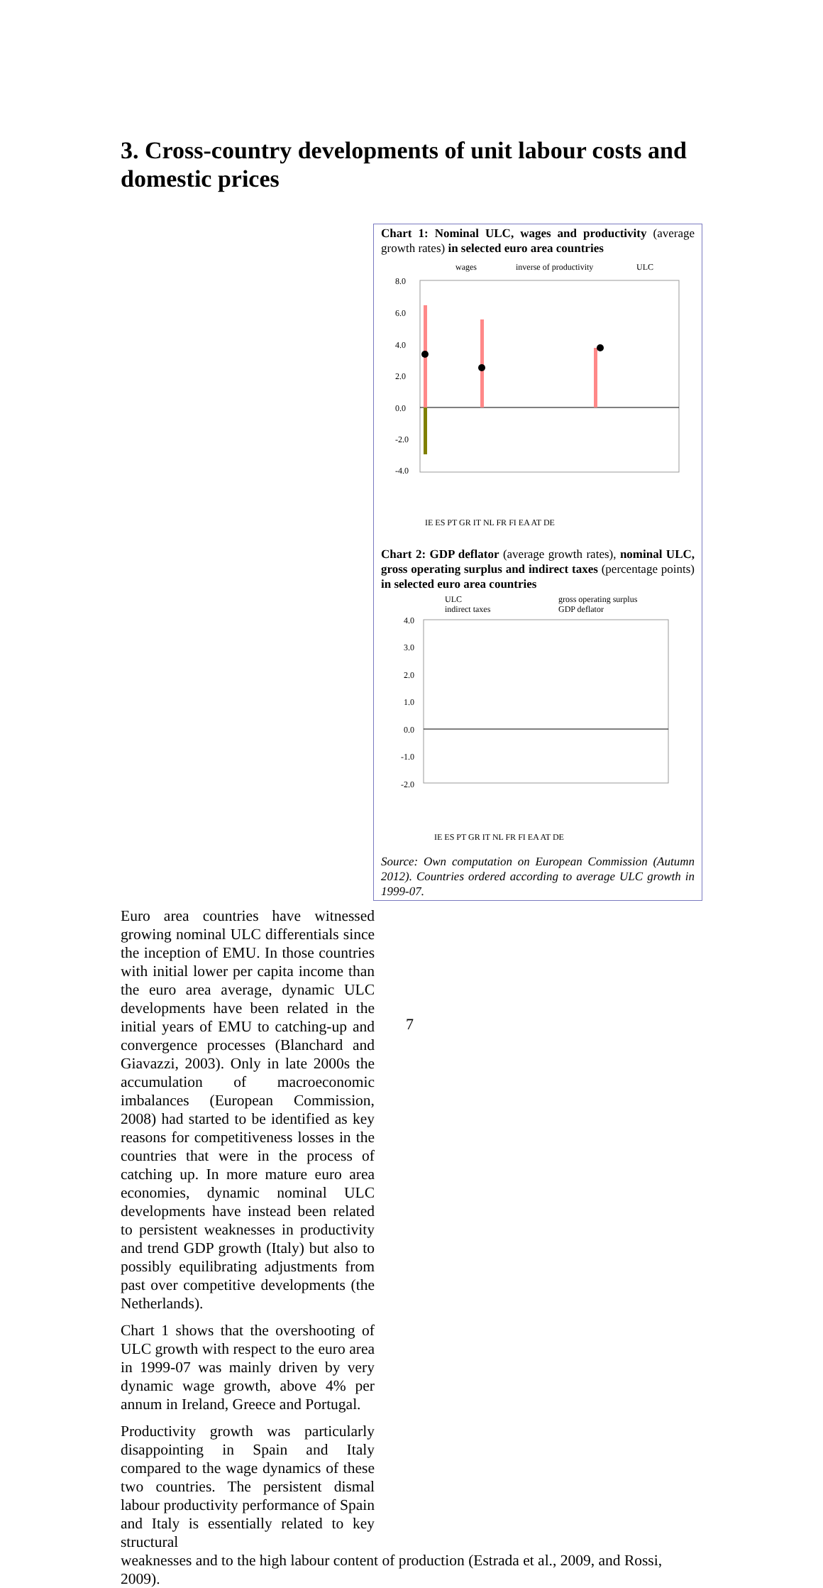3. Cross-country developments of unit labour costs and domestic prices
Chart 1: Nominal ULC, wages and productivity (average growth rates) in selected euro area countries
wages
inverse of productivity
ULC
8.0
6.0
4.0
2.0
0.0
-2.0
-4.0
IE ES PT GR IT NL FR FI EA AT DE
Chart 2: GDP deflator (average growth rates), nominal ULC, gross operating surplus and indirect taxes (percentage points) in selected euro area countries
ULC
gross operating surplus
indirect taxes
GDP deflator
4.0
3.0
2.0
1.0
0.0
-1.0
-2.0
IE ES PT GR IT NL FR FI EA AT DE
Source: Own computation on European Commission (Autumn 2012). Countries ordered according to average ULC growth in 1999-07.
Euro area countries have witnessed growing nominal ULC differentials since the inception of EMU. In those countries with initial lower per capita income than the euro area average, dynamic ULC developments have been related in the initial years of EMU to catching-up and convergence processes (Blanchard and Giavazzi, 2003). Only in late 2000s the accumulation of macroeconomic imbalances (European Commission, 2008) had started to be identified as key reasons for competitiveness losses in the countries that were in the process of catching up. In more mature euro area economies, dynamic nominal ULC developments have instead been related to persistent weaknesses in productivity and trend GDP growth (Italy) but also to possibly equilibrating adjustments from past over competitive developments (the Netherlands).
Chart 1 shows that the overshooting of ULC growth with respect to the euro area in 1999-07 was mainly driven by very dynamic wage growth, above 4% per annum in Ireland, Greece and Portugal.
Productivity growth was particularly disappointing in Spain and Italy compared to the wage dynamics of these two countries. The persistent dismal labour productivity performance of Spain and Italy is essentially related to key structural
weaknesses and to the high labour content of production (Estrada et al., 2009, and Rossi, 2009).
7